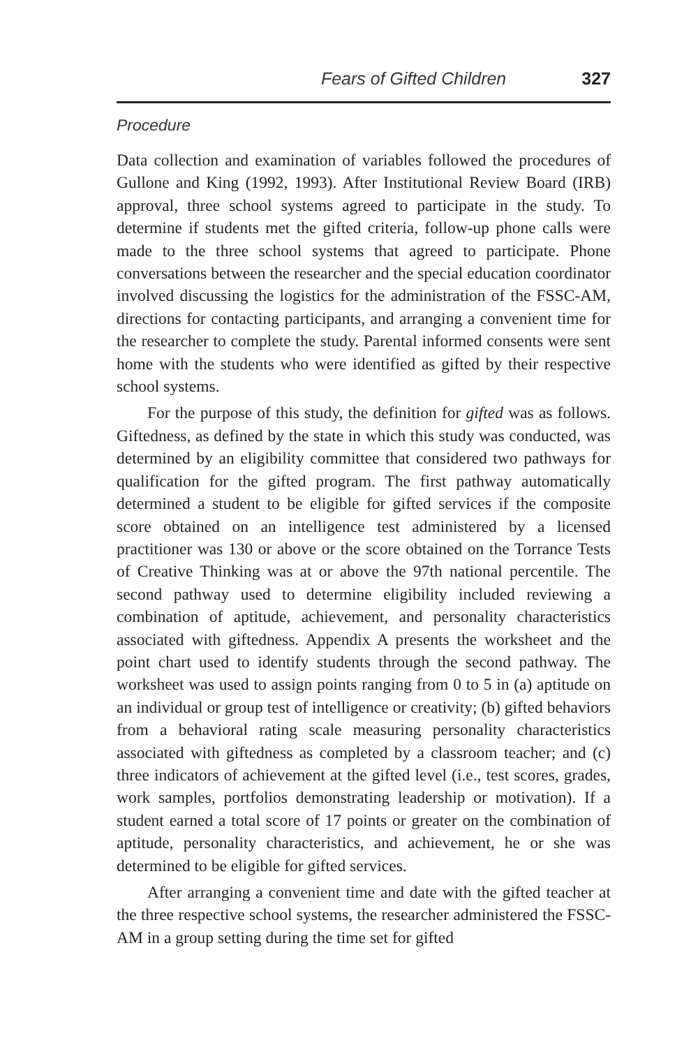Fears of Gifted Children 327
Procedure
Data collection and examination of variables followed the procedures of Gullone and King (1992, 1993). After Institutional Review Board (IRB) approval, three school systems agreed to participate in the study. To determine if students met the gifted criteria, follow-up phone calls were made to the three school systems that agreed to participate. Phone conversations between the researcher and the special education coordinator involved discussing the logistics for the administration of the FSSC-AM, directions for contacting participants, and arranging a convenient time for the researcher to complete the study. Parental informed consents were sent home with the students who were identified as gifted by their respective school systems.
For the purpose of this study, the definition for gifted was as follows. Giftedness, as defined by the state in which this study was conducted, was determined by an eligibility committee that considered two pathways for qualification for the gifted program. The first pathway automatically determined a student to be eligible for gifted services if the composite score obtained on an intelligence test administered by a licensed practitioner was 130 or above or the score obtained on the Torrance Tests of Creative Thinking was at or above the 97th national percentile. The second pathway used to determine eligibility included reviewing a combination of aptitude, achievement, and personality characteristics associated with giftedness. Appendix A presents the worksheet and the point chart used to identify students through the second pathway. The worksheet was used to assign points ranging from 0 to 5 in (a) aptitude on an individual or group test of intelligence or creativity; (b) gifted behaviors from a behavioral rating scale measuring personality characteristics associated with giftedness as completed by a classroom teacher; and (c) three indicators of achievement at the gifted level (i.e., test scores, grades, work samples, portfolios demonstrating leadership or motivation). If a student earned a total score of 17 points or greater on the combination of aptitude, personality characteristics, and achievement, he or she was determined to be eligible for gifted services.
After arranging a convenient time and date with the gifted teacher at the three respective school systems, the researcher administered the FSSC-AM in a group setting during the time set for gifted